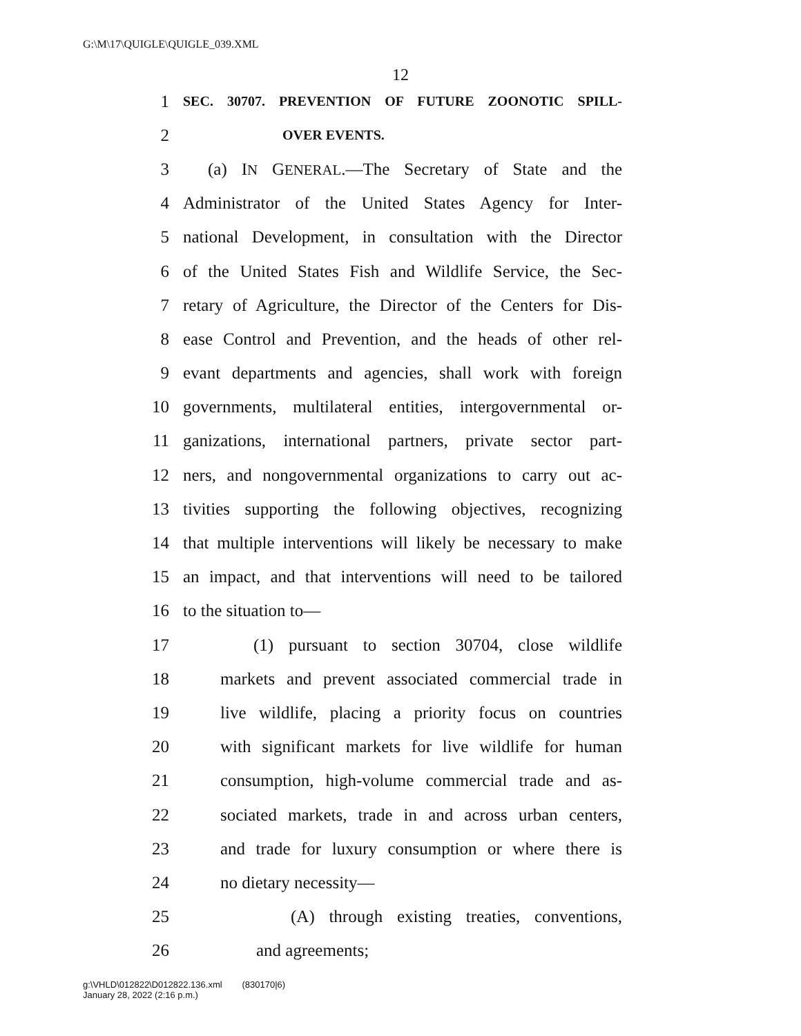G:\M\17\QUIGLE\QUIGLE_039.XML
12
1 SEC. 30707. PREVENTION OF FUTURE ZOONOTIC SPILL-
2 OVER EVENTS.
3 (a) IN GENERAL.—The Secretary of State and the
4 Administrator of the United States Agency for Inter-
5 national Development, in consultation with the Director
6 of the United States Fish and Wildlife Service, the Sec-
7 retary of Agriculture, the Director of the Centers for Dis-
8 ease Control and Prevention, and the heads of other rel-
9 evant departments and agencies, shall work with foreign
10 governments, multilateral entities, intergovernmental or-
11 ganizations, international partners, private sector part-
12 ners, and nongovernmental organizations to carry out ac-
13 tivities supporting the following objectives, recognizing
14 that multiple interventions will likely be necessary to make
15 an impact, and that interventions will need to be tailored
16 to the situation to—
17 (1) pursuant to section 30704, close wildlife
18 markets and prevent associated commercial trade in
19 live wildlife, placing a priority focus on countries
20 with significant markets for live wildlife for human
21 consumption, high-volume commercial trade and as-
22 sociated markets, trade in and across urban centers,
23 and trade for luxury consumption or where there is
24 no dietary necessity—
25 (A) through existing treaties, conventions,
26 and agreements;
g:\VHLD\012822\D012822.136.xml (830170|6)
January 28, 2022 (2:16 p.m.)